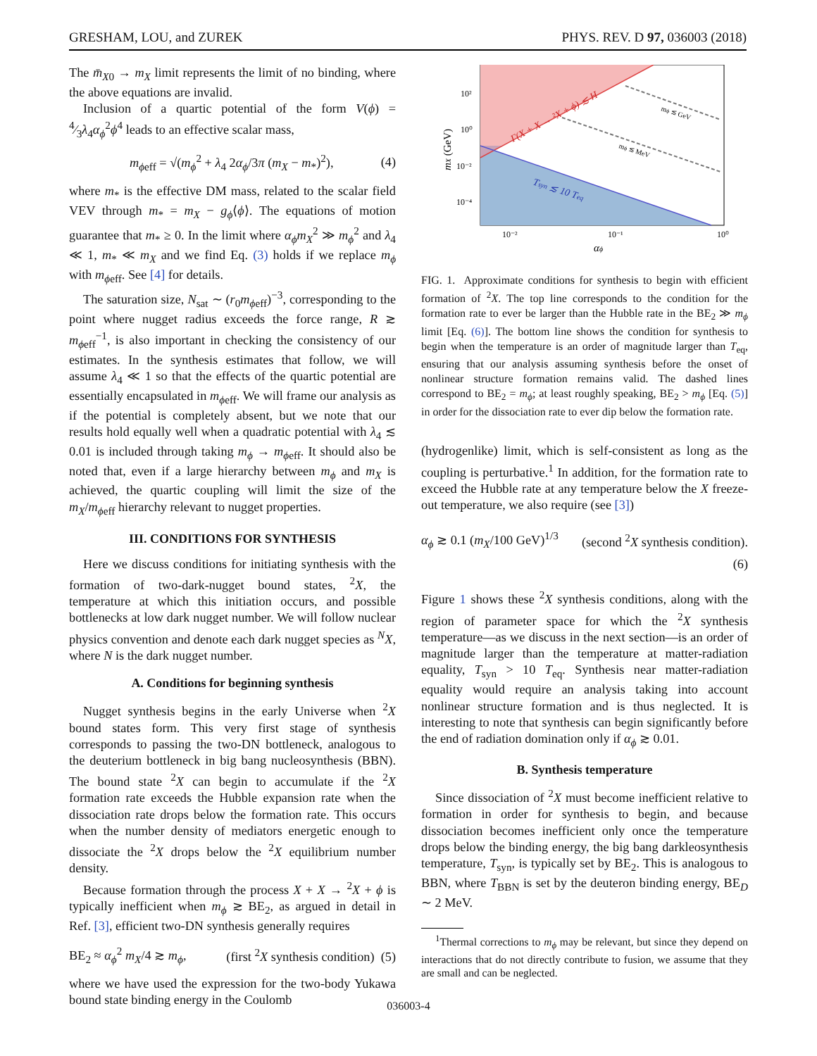GRESHAM, LOU, and ZUREK PHYS. REV. D 97, 036003 (2018)
The m̄<sub>X0</sub> → m<sub>X</sub> limit represents the limit of no binding, where the above equations are invalid.
Inclusion of a quartic potential of the form V(ϕ) = 4⁄3λ<sub>4</sub>α<sub>ϕ</sub><sup>2</sup>ϕ<sup>4</sup> leads to an effective scalar mass,
m<sub>ϕeff</sub> = √(m<sub>ϕ</sub><sup>2</sup> + λ<sub>4</sub> 2α<sub>ϕ</sub>/3π (m<sub>X</sub> − m<sub>*</sub>)<sup>2</sup>), (4)
where m<sub>*</sub> is the effective DM mass, related to the scalar field VEV through m<sub>*</sub> = m<sub>X</sub> − g<sub>ϕ</sub>⟨ϕ⟩. The equations of motion guarantee that m<sub>*</sub> ≥ 0. In the limit where α<sub>ϕ</sub>m<sub>X</sub><sup>2</sup> ≫ m<sub>ϕ</sub><sup>2</sup> and λ<sub>4</sub> ≪ 1, m<sub>*</sub> ≪ m<sub>X</sub> and we find Eq. (3) holds if we replace m<sub>ϕ</sub> with m<sub>ϕeff</sub>. See [4] for details.
The saturation size, N<sub>sat</sub> ∼ (r<sub>0</sub>m<sub>ϕeff</sub>)<sup>−3</sup>, corresponding to the point where nugget radius exceeds the force range, R ≳ m<sub>ϕeff</sub><sup>−1</sup>, is also important in checking the consistency of our estimates. In the synthesis estimates that follow, we will assume λ<sub>4</sub> ≪ 1 so that the effects of the quartic potential are essentially encapsulated in m<sub>ϕeff</sub>. We will frame our analysis as if the potential is completely absent, but we note that our results hold equally well when a quadratic potential with λ<sub>4</sub> ≲ 0.01 is included through taking m<sub>ϕ</sub> → m<sub>ϕeff</sub>. It should also be noted that, even if a large hierarchy between m<sub>ϕ</sub> and m<sub>X</sub> is achieved, the quartic coupling will limit the size of the m<sub>X</sub>/m<sub>ϕeff</sub> hierarchy relevant to nugget properties.
III. CONDITIONS FOR SYNTHESIS
Here we discuss conditions for initiating synthesis with the formation of two-dark-nugget bound states, <sup>2</sup>X, the temperature at which this initiation occurs, and possible bottlenecks at low dark nugget number. We will follow nuclear physics convention and denote each dark nugget species as <sup>N</sup>X, where N is the dark nugget number.
A. Conditions for beginning synthesis
Nugget synthesis begins in the early Universe when <sup>2</sup>X bound states form. This very first stage of synthesis corresponds to passing the two-DN bottleneck, analogous to the deuterium bottleneck in big bang nucleosynthesis (BBN). The bound state <sup>2</sup>X can begin to accumulate if the <sup>2</sup>X formation rate exceeds the Hubble expansion rate when the dissociation rate drops below the formation rate. This occurs when the number density of mediators energetic enough to dissociate the <sup>2</sup>X drops below the <sup>2</sup>X equilibrium number density.
Because formation through the process X + X → <sup>2</sup>X + ϕ is typically inefficient when m<sub>ϕ</sub> ≳ BE<sub>2</sub>, as argued in detail in Ref. [3], efficient two-DN synthesis generally requires
BE<sub>2</sub> ≈ α<sub>ϕ</sub><sup>2</sup> m<sub>X</sub>/4 ≳ m<sub>ϕ</sub>, (first <sup>2</sup>X synthesis condition) (5)
where we have used the expression for the two-body Yukawa bound state binding energy in the Coulomb
Γ(X + X → ²X + ϕ) ≲ H
Tsyn ≲ 10 Teq
mϕ ≲ GeV
mϕ ≲ MeV
10²
10⁰
10⁻²
10⁻⁴
10⁻²
10⁻¹
10⁰
αϕ
mX (GeV)
FIG. 1. Approximate conditions for synthesis to begin with efficient formation of <sup>2</sup>X. The top line corresponds to the condition for the formation rate to ever be larger than the Hubble rate in the BE<sub>2</sub> ≫ m<sub>ϕ</sub> limit [Eq. (6)]. The bottom line shows the condition for synthesis to begin when the temperature is an order of magnitude larger than T<sub>eq</sub>, ensuring that our analysis assuming synthesis before the onset of nonlinear structure formation remains valid. The dashed lines correspond to BE<sub>2</sub> = m<sub>ϕ</sub>; at least roughly speaking, BE<sub>2</sub> > m<sub>ϕ</sub> [Eq. (5)] in order for the dissociation rate to ever dip below the formation rate.
(hydrogenlike) limit, which is self-consistent as long as the coupling is perturbative.<sup>1</sup> In addition, for the formation rate to exceed the Hubble rate at any temperature below the X freeze-out temperature, we also require (see [3])
α<sub>ϕ</sub> ≳ 0.1 (m<sub>X</sub>/100 GeV)<sup>1/3</sup> (second <sup>2</sup>X synthesis condition).
(6)
Figure 1 shows these <sup>2</sup>X synthesis conditions, along with the region of parameter space for which the <sup>2</sup>X synthesis temperature—as we discuss in the next section—is an order of magnitude larger than the temperature at matter-radiation equality, T<sub>syn</sub> > 10 T<sub>eq</sub>. Synthesis near matter-radiation equality would require an analysis taking into account nonlinear structure formation and is thus neglected. It is interesting to note that synthesis can begin significantly before the end of radiation domination only if α<sub>ϕ</sub> ≳ 0.01.
B. Synthesis temperature
Since dissociation of <sup>2</sup>X must become inefficient relative to formation in order for synthesis to begin, and because dissociation becomes inefficient only once the temperature drops below the binding energy, the big bang darkleosynthesis temperature, T<sub>syn</sub>, is typically set by BE<sub>2</sub>. This is analogous to BBN, where T<sub>BBN</sub> is set by the deuteron binding energy, BE<sub>D</sub> ∼ 2 MeV.
<sup>1</sup> Thermal corrections to m<sub>ϕ</sub> may be relevant, but since they depend on interactions that do not directly contribute to fusion, we assume that they are small and can be neglected.
036003-4